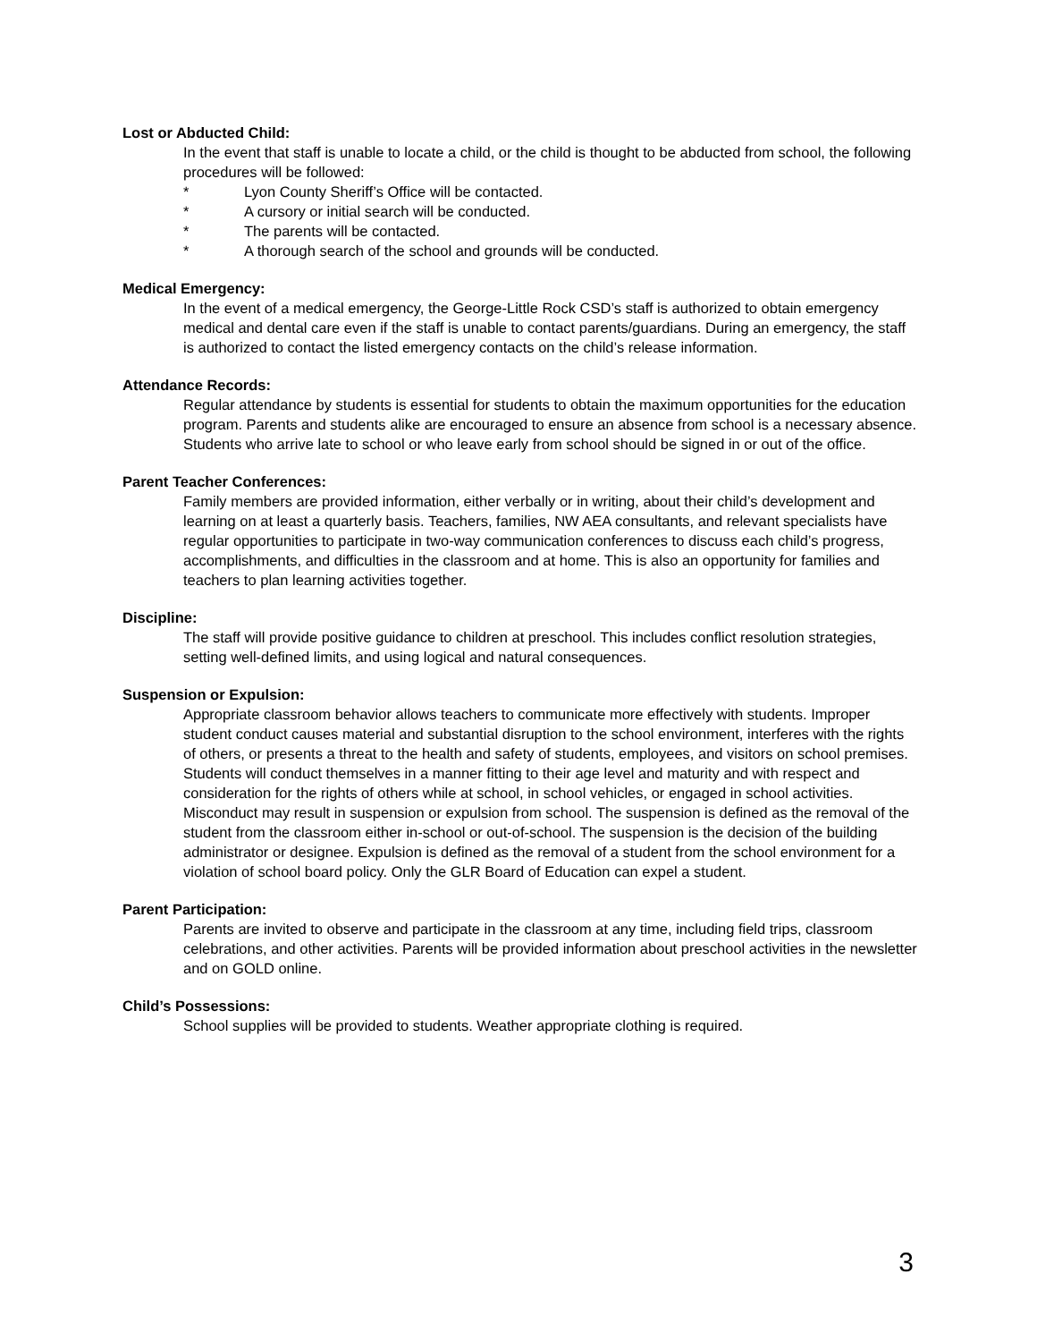Lost or Abducted Child:
In the event that staff is unable to locate a child, or the child is thought to be abducted from school, the following procedures will be followed:
* Lyon County Sheriff’s Office will be contacted.
* A cursory or initial search will be conducted.
* The parents will be contacted.
* A thorough search of the school and grounds will be conducted.
Medical Emergency:
In the event of a medical emergency, the George-Little Rock CSD’s staff is authorized to obtain emergency medical and dental care even if the staff is unable to contact parents/guardians. During an emergency, the staff is authorized to contact the listed emergency contacts on the child’s release information.
Attendance Records:
Regular attendance by students is essential for students to obtain the maximum opportunities for the education program. Parents and students alike are encouraged to ensure an absence from school is a necessary absence. Students who arrive late to school or who leave early from school should be signed in or out of the office.
Parent Teacher Conferences:
Family members are provided information, either verbally or in writing, about their child’s development and learning on at least a quarterly basis. Teachers, families, NW AEA consultants, and relevant specialists have regular opportunities to participate in two-way communication conferences to discuss each child’s progress, accomplishments, and difficulties in the classroom and at home. This is also an opportunity for families and teachers to plan learning activities together.
Discipline:
The staff will provide positive guidance to children at preschool. This includes conflict resolution strategies, setting well-defined limits, and using logical and natural consequences.
Suspension or Expulsion:
Appropriate classroom behavior allows teachers to communicate more effectively with students. Improper student conduct causes material and substantial disruption to the school environment, interferes with the rights of others, or presents a threat to the health and safety of students, employees, and visitors on school premises. Students will conduct themselves in a manner fitting to their age level and maturity and with respect and consideration for the rights of others while at school, in school vehicles, or engaged in school activities. Misconduct may result in suspension or expulsion from school. The suspension is defined as the removal of the student from the classroom either in-school or out-of-school. The suspension is the decision of the building administrator or designee. Expulsion is defined as the removal of a student from the school environment for a violation of school board policy. Only the GLR Board of Education can expel a student.
Parent Participation:
Parents are invited to observe and participate in the classroom at any time, including field trips, classroom celebrations, and other activities. Parents will be provided information about preschool activities in the newsletter and on GOLD online.
Child’s Possessions:
School supplies will be provided to students. Weather appropriate clothing is required.
3